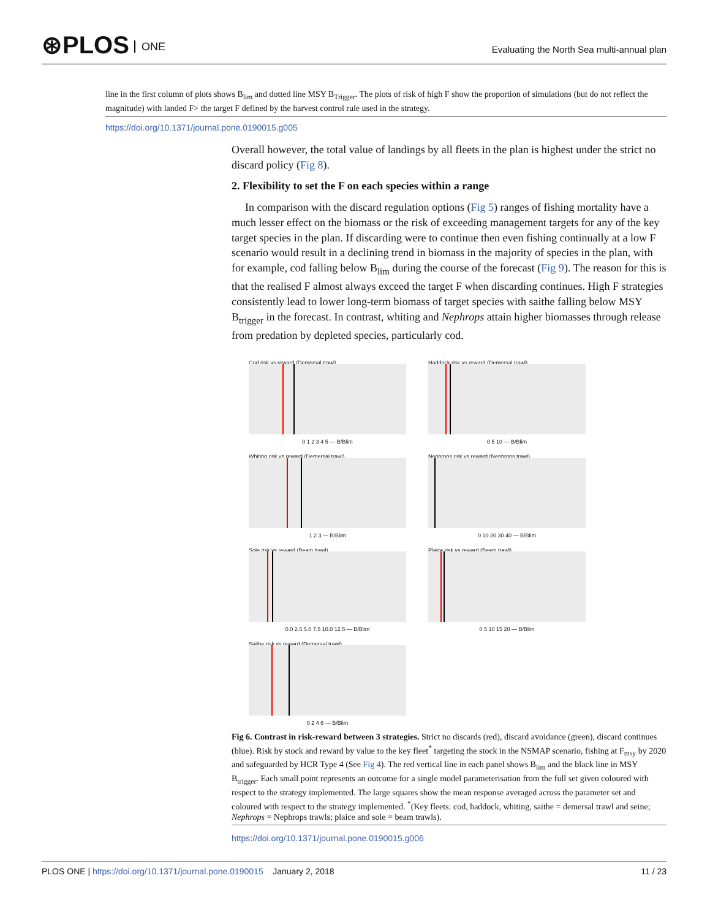⊛PLOS ONE
Evaluating the North Sea multi-annual plan
line in the first column of plots shows B<sub>lim</sub> and dotted line MSY B<sub>Trigger</sub>. The plots of risk of high F show the proportion of simulations (but do not reflect the magnitude) with landed F> the target F defined by the harvest control rule used in the strategy.
https://doi.org/10.1371/journal.pone.0190015.g005
Overall however, the total value of landings by all fleets in the plan is highest under the strict no discard policy (Fig 8).
2. Flexibility to set the F on each species within a range
In comparison with the discard regulation options (Fig 5) ranges of fishing mortality have a much lesser effect on the biomass or the risk of exceeding management targets for any of the key target species in the plan. If discarding were to continue then even fishing continually at a low F scenario would result in a declining trend in biomass in the majority of species in the plan, with for example, cod falling below B<sub>lim</sub> during the course of the forecast (Fig 9). The reason for this is that the realised F almost always exceed the target F when discarding continues. High F strategies consistently lead to lower long-term biomass of target species with saithe falling below MSY B<sub>trigger</sub> in the forecast. In contrast, whiting and Nephrops attain higher biomasses through release from predation by depleted species, particularly cod.
Cod risk vs reward (Demersal trawl)
0 1 2 3 4 5 — B/Blim
Haddock risk vs reward (Demersal trawl)
0 5 10 — B/Blim
Whiting risk vs reward (Demersal trawl)
1 2 3 — B/Blim
Nephrops risk vs reward (Nephrops trawl)
0 10 20 30 40 — B/Blim
Sole risk vs reward (Beam trawl)
0.0 2.5 5.0 7.5 10.0 12.5 — B/Blim
Plaice risk vs reward (Beam trawl)
0 5 10 15 20 — B/Blim
Saithe risk vs reward (Demersal trawl)
0 2 4 6 — B/Blim
Fig 6. Contrast in risk-reward between 3 strategies. Strict no discards (red), discard avoidance (green), discard continues (blue). Risk by stock and reward by value to the key fleet<sup>*</sup> targeting the stock in the NSMAP scenario, fishing at F<sub>msy</sub> by 2020 and safeguarded by HCR Type 4 (See Fig 4). The red vertical line in each panel shows B<sub>lim</sub> and the black line in MSY B<sub>trigger</sub>. Each small point represents an outcome for a single model parameterisation from the full set given coloured with respect to the strategy implemented. The large squares show the mean response averaged across the parameter set and coloured with respect to the strategy implemented. <sup>*</sup>(Key fleets: cod, haddock, whiting, saithe = demersal trawl and seine; Nephrops = Nephrops trawls; plaice and sole = beam trawls).
https://doi.org/10.1371/journal.pone.0190015.g006
PLOS ONE | https://doi.org/10.1371/journal.pone.0190015 January 2, 2018 11 / 23